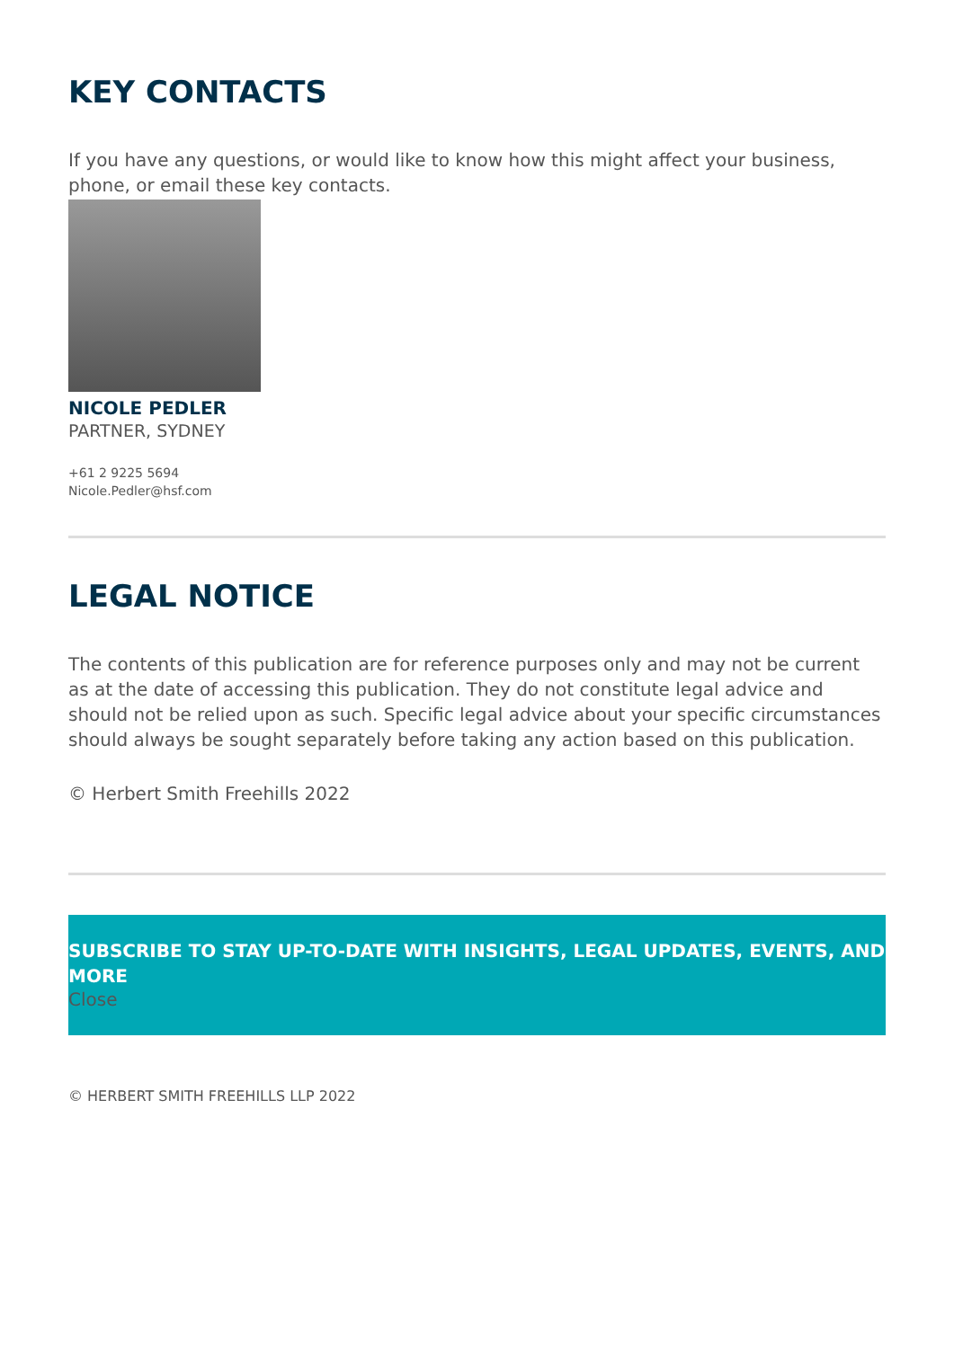KEY CONTACTS
If you have any questions, or would like to know how this might affect your business, phone, or email these key contacts.
NICOLE PEDLER
PARTNER, SYDNEY
+61 2 9225 5694
Nicole.Pedler@hsf.com
LEGAL NOTICE
The contents of this publication are for reference purposes only and may not be current as at the date of accessing this publication. They do not constitute legal advice and should not be relied upon as such. Specific legal advice about your specific circumstances should always be sought separately before taking any action based on this publication.
© Herbert Smith Freehills 2022
SUBSCRIBE TO STAY UP-TO-DATE WITH INSIGHTS, LEGAL UPDATES, EVENTS, AND MORE
Close
© HERBERT SMITH FREEHILLS LLP 2022